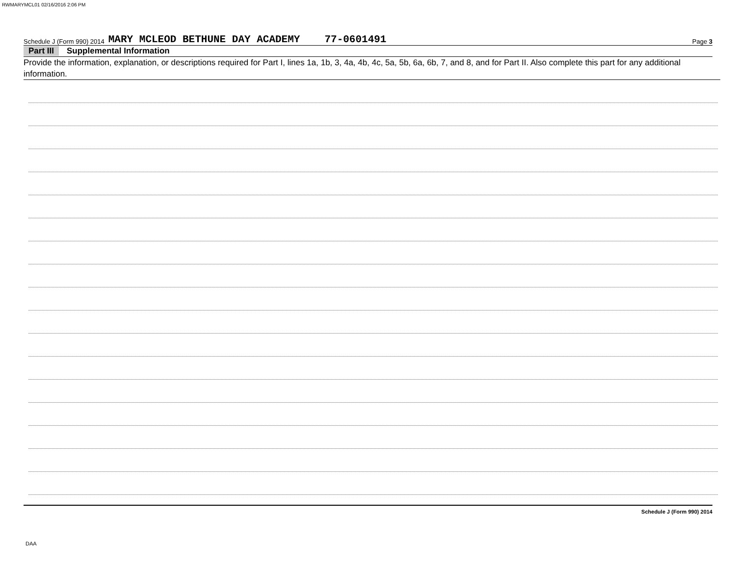RWMARYMCL01 02/16/2016 2:06 PM
Schedule J (Form 990) 2014 MARY MCLEOD BETHUNE DAY ACADEMY 77-0601491 Page 3
Part III Supplemental Information
Provide the information, explanation, or descriptions required for Part I, lines 1a, 1b, 3, 4a, 4b, 4c, 5a, 5b, 6a, 6b, 7, and 8, and for Part II. Also complete this part for any additional information.
Schedule J (Form 990) 2014
DAA